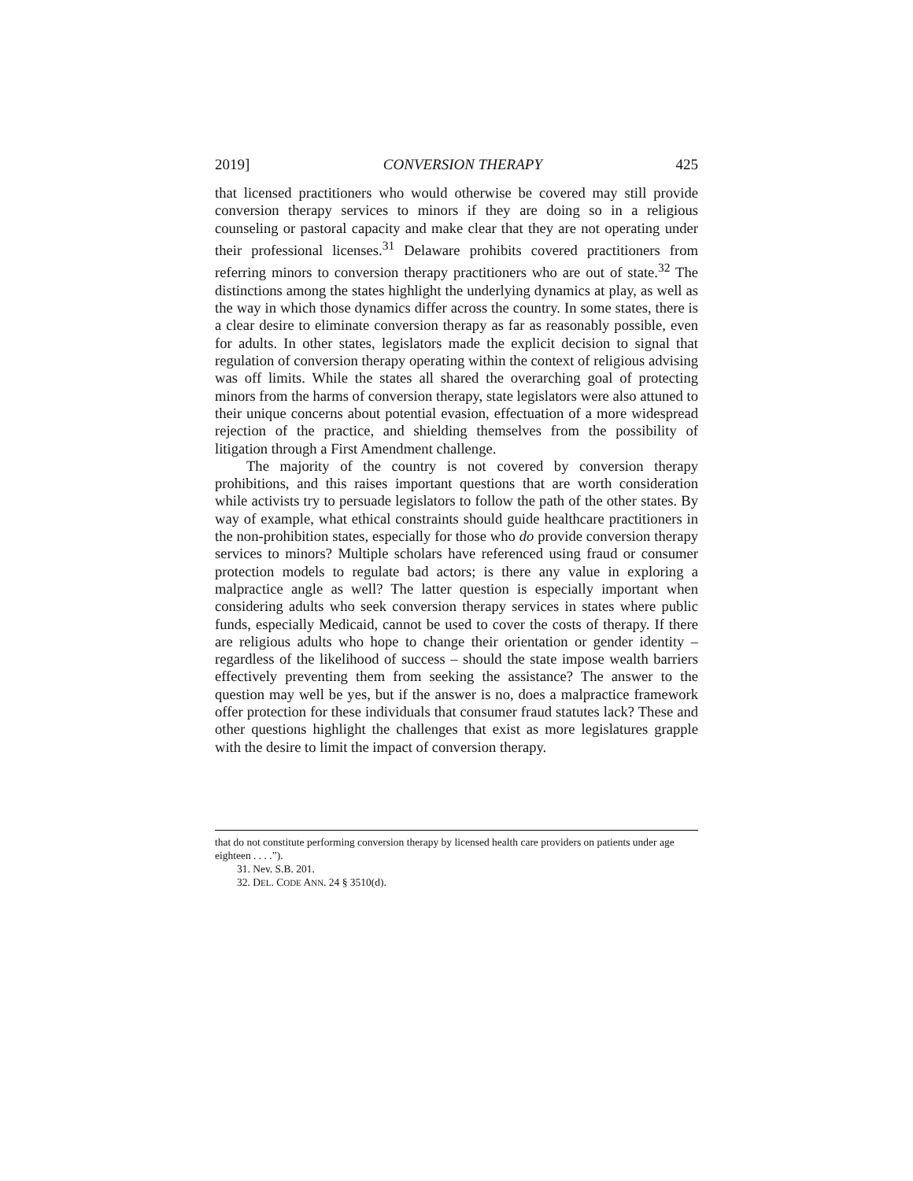2019] CONVERSION THERAPY 425
that licensed practitioners who would otherwise be covered may still provide conversion therapy services to minors if they are doing so in a religious counseling or pastoral capacity and make clear that they are not operating under their professional licenses.<sup>31</sup> Delaware prohibits covered practitioners from referring minors to conversion therapy practitioners who are out of state.<sup>32</sup> The distinctions among the states highlight the underlying dynamics at play, as well as the way in which those dynamics differ across the country. In some states, there is a clear desire to eliminate conversion therapy as far as reasonably possible, even for adults. In other states, legislators made the explicit decision to signal that regulation of conversion therapy operating within the context of religious advising was off limits. While the states all shared the overarching goal of protecting minors from the harms of conversion therapy, state legislators were also attuned to their unique concerns about potential evasion, effectuation of a more widespread rejection of the practice, and shielding themselves from the possibility of litigation through a First Amendment challenge.
The majority of the country is not covered by conversion therapy prohibitions, and this raises important questions that are worth consideration while activists try to persuade legislators to follow the path of the other states. By way of example, what ethical constraints should guide healthcare practitioners in the non-prohibition states, especially for those who do provide conversion therapy services to minors? Multiple scholars have referenced using fraud or consumer protection models to regulate bad actors; is there any value in exploring a malpractice angle as well? The latter question is especially important when considering adults who seek conversion therapy services in states where public funds, especially Medicaid, cannot be used to cover the costs of therapy. If there are religious adults who hope to change their orientation or gender identity – regardless of the likelihood of success – should the state impose wealth barriers effectively preventing them from seeking the assistance? The answer to the question may well be yes, but if the answer is no, does a malpractice framework offer protection for these individuals that consumer fraud statutes lack? These and other questions highlight the challenges that exist as more legislatures grapple with the desire to limit the impact of conversion therapy.
that do not constitute performing conversion therapy by licensed health care providers on patients under age eighteen . . . .”).
31. Nev. S.B. 201.
32. DEL. CODE ANN. 24 § 3510(d).